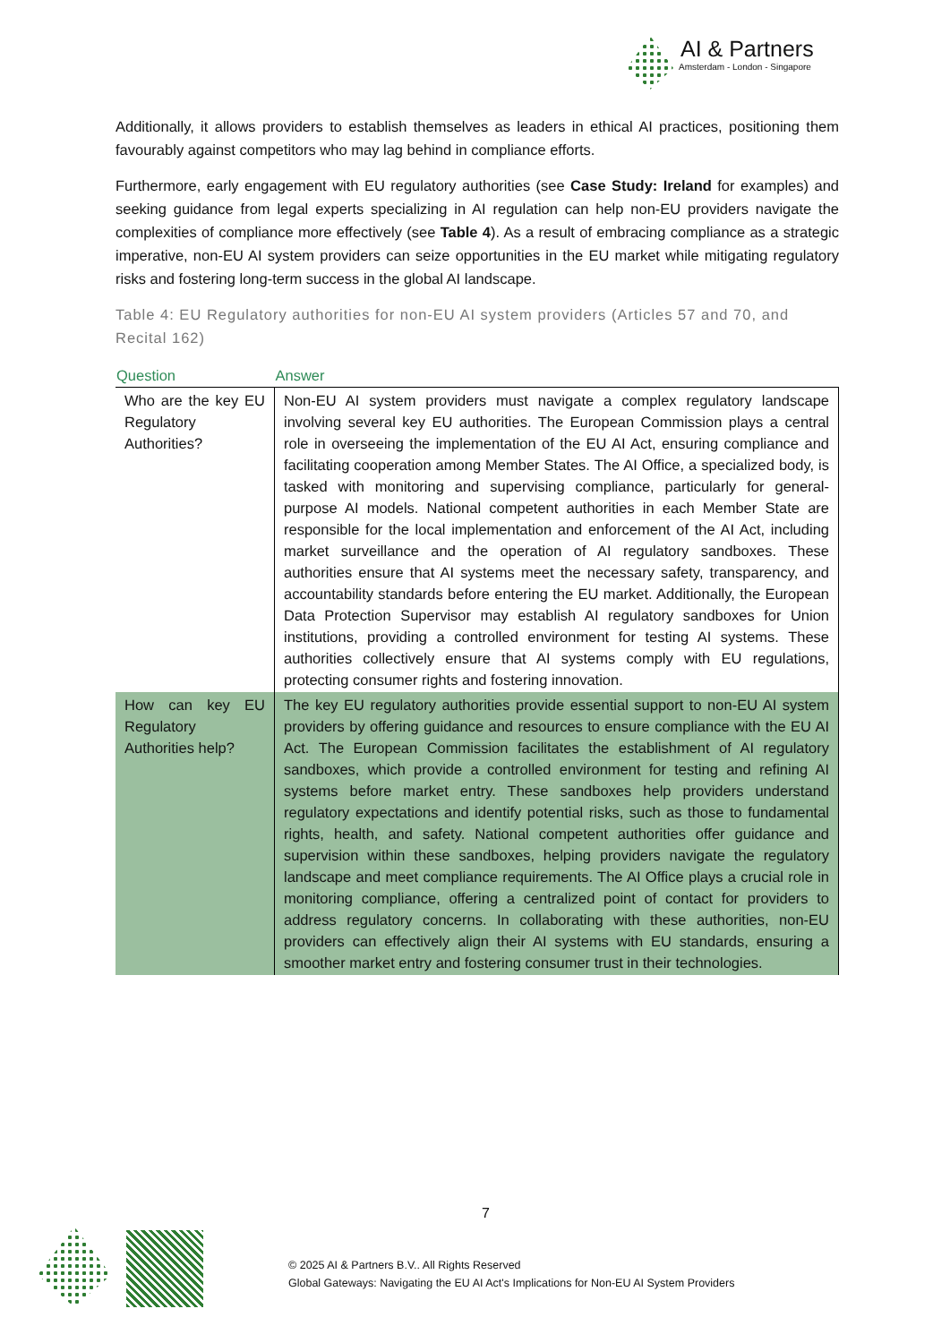AI & Partners
Amsterdam - London - Singapore
Additionally, it allows providers to establish themselves as leaders in ethical AI practices, positioning them favourably against competitors who may lag behind in compliance efforts.
Furthermore, early engagement with EU regulatory authorities (see Case Study: Ireland for examples) and seeking guidance from legal experts specializing in AI regulation can help non-EU providers navigate the complexities of compliance more effectively (see Table 4). As a result of embracing compliance as a strategic imperative, non-EU AI system providers can seize opportunities in the EU market while mitigating regulatory risks and fostering long-term success in the global AI landscape.
Table 4: EU Regulatory authorities for non-EU AI system providers (Articles 57 and 70, and Recital 162)
| Question | Answer |
| --- | --- |
| Who are the key EU Regulatory Authorities? | Non-EU AI system providers must navigate a complex regulatory landscape involving several key EU authorities. The European Commission plays a central role in overseeing the implementation of the EU AI Act, ensuring compliance and facilitating cooperation among Member States. The AI Office, a specialized body, is tasked with monitoring and supervising compliance, particularly for general-purpose AI models. National competent authorities in each Member State are responsible for the local implementation and enforcement of the AI Act, including market surveillance and the operation of AI regulatory sandboxes. These authorities ensure that AI systems meet the necessary safety, transparency, and accountability standards before entering the EU market. Additionally, the European Data Protection Supervisor may establish AI regulatory sandboxes for Union institutions, providing a controlled environment for testing AI systems. These authorities collectively ensure that AI systems comply with EU regulations, protecting consumer rights and fostering innovation. |
| How can key EU Regulatory Authorities help? | The key EU regulatory authorities provide essential support to non-EU AI system providers by offering guidance and resources to ensure compliance with the EU AI Act. The European Commission facilitates the establishment of AI regulatory sandboxes, which provide a controlled environment for testing and refining AI systems before market entry. These sandboxes help providers understand regulatory expectations and identify potential risks, such as those to fundamental rights, health, and safety. National competent authorities offer guidance and supervision within these sandboxes, helping providers navigate the regulatory landscape and meet compliance requirements. The AI Office plays a crucial role in monitoring compliance, offering a centralized point of contact for providers to address regulatory concerns. In collaborating with these authorities, non-EU providers can effectively align their AI systems with EU standards, ensuring a smoother market entry and fostering consumer trust in their technologies. |
7
© 2025 AI & Partners B.V.. All Rights Reserved
Global Gateways: Navigating the EU AI Act's Implications for Non-EU AI System Providers